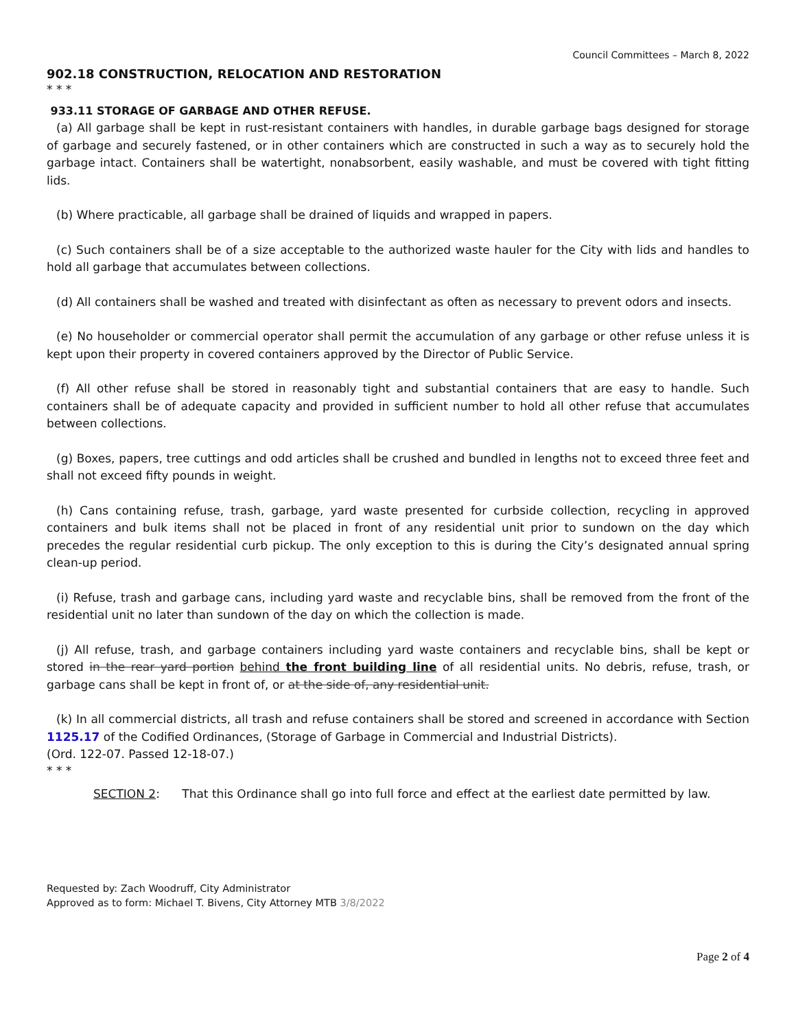Council Committees – March 8, 2022
902.18 CONSTRUCTION, RELOCATION AND RESTORATION
* * *
933.11 STORAGE OF GARBAGE AND OTHER REFUSE.
(a) All garbage shall be kept in rust-resistant containers with handles, in durable garbage bags designed for storage of garbage and securely fastened, or in other containers which are constructed in such a way as to securely hold the garbage intact. Containers shall be watertight, nonabsorbent, easily washable, and must be covered with tight fitting lids.
(b) Where practicable, all garbage shall be drained of liquids and wrapped in papers.
(c) Such containers shall be of a size acceptable to the authorized waste hauler for the City with lids and handles to hold all garbage that accumulates between collections.
(d) All containers shall be washed and treated with disinfectant as often as necessary to prevent odors and insects.
(e) No householder or commercial operator shall permit the accumulation of any garbage or other refuse unless it is kept upon their property in covered containers approved by the Director of Public Service.
(f) All other refuse shall be stored in reasonably tight and substantial containers that are easy to handle. Such containers shall be of adequate capacity and provided in sufficient number to hold all other refuse that accumulates between collections.
(g) Boxes, papers, tree cuttings and odd articles shall be crushed and bundled in lengths not to exceed three feet and shall not exceed fifty pounds in weight.
(h) Cans containing refuse, trash, garbage, yard waste presented for curbside collection, recycling in approved containers and bulk items shall not be placed in front of any residential unit prior to sundown on the day which precedes the regular residential curb pickup. The only exception to this is during the City’s designated annual spring clean-up period.
(i) Refuse, trash and garbage cans, including yard waste and recyclable bins, shall be removed from the front of the residential unit no later than sundown of the day on which the collection is made.
(j) All refuse, trash, and garbage containers including yard waste containers and recyclable bins, shall be kept or stored in the rear yard portion behind the front building line of all residential units. No debris, refuse, trash, or garbage cans shall be kept in front of, or at the side of, any residential unit.
(k) In all commercial districts, all trash and refuse containers shall be stored and screened in accordance with Section 1125.17 of the Codified Ordinances, (Storage of Garbage in Commercial and Industrial Districts).
(Ord. 122-07. Passed 12-18-07.)
* * *
SECTION 2: That this Ordinance shall go into full force and effect at the earliest date permitted by law.
Requested by: Zach Woodruff, City Administrator
Approved as to form: Michael T. Bivens, City Attorney MTB 3/8/2022
Page 2 of 4